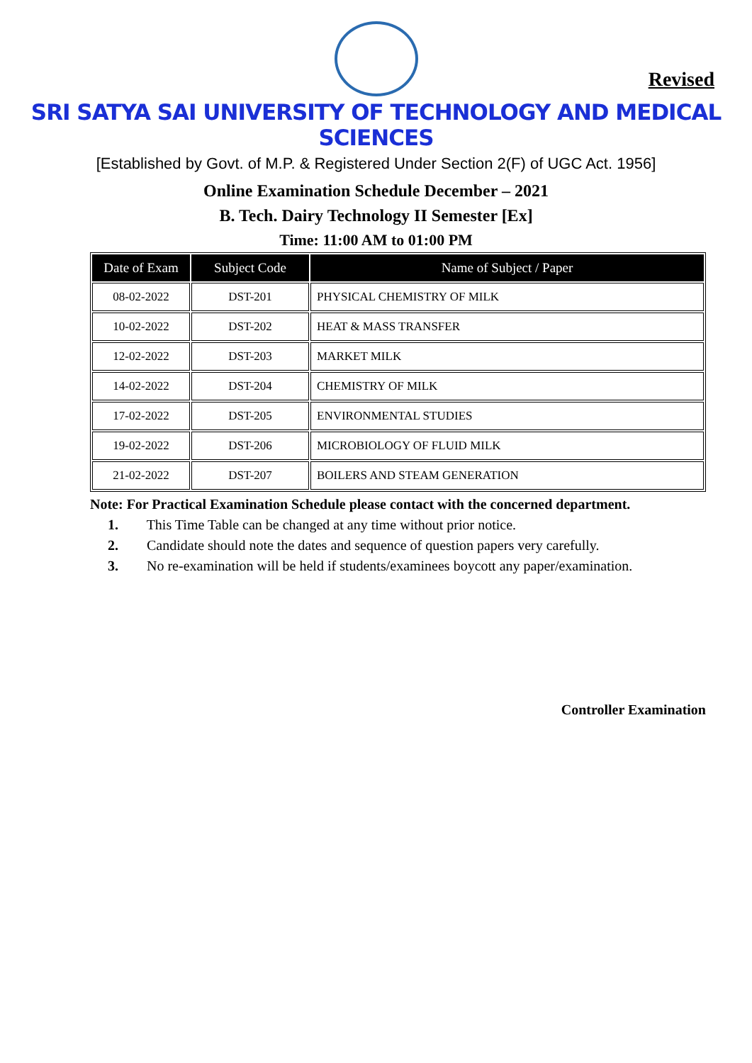Revised
SRI SATYA SAI UNIVERSITY OF TECHNOLOGY AND MEDICAL SCIENCES
[Established by Govt. of M.P. & Registered Under Section 2(F) of UGC Act. 1956]
Online Examination Schedule December – 2021
B. Tech. Dairy Technology II Semester [Ex]
Time: 11:00 AM to 01:00 PM
| Date of Exam | Subject Code | Name of Subject / Paper |
| --- | --- | --- |
| 08-02-2022 | DST-201 | PHYSICAL CHEMISTRY OF MILK |
| 10-02-2022 | DST-202 | HEAT & MASS TRANSFER |
| 12-02-2022 | DST-203 | MARKET MILK |
| 14-02-2022 | DST-204 | CHEMISTRY OF MILK |
| 17-02-2022 | DST-205 | ENVIRONMENTAL STUDIES |
| 19-02-2022 | DST-206 | MICROBIOLOGY OF FLUID MILK |
| 21-02-2022 | DST-207 | BOILERS AND STEAM GENERATION |
Note: For Practical Examination Schedule please contact with the concerned department.
1. This Time Table can be changed at any time without prior notice.
2. Candidate should note the dates and sequence of question papers very carefully.
3. No re-examination will be held if students/examinees boycott any paper/examination.
Controller Examination